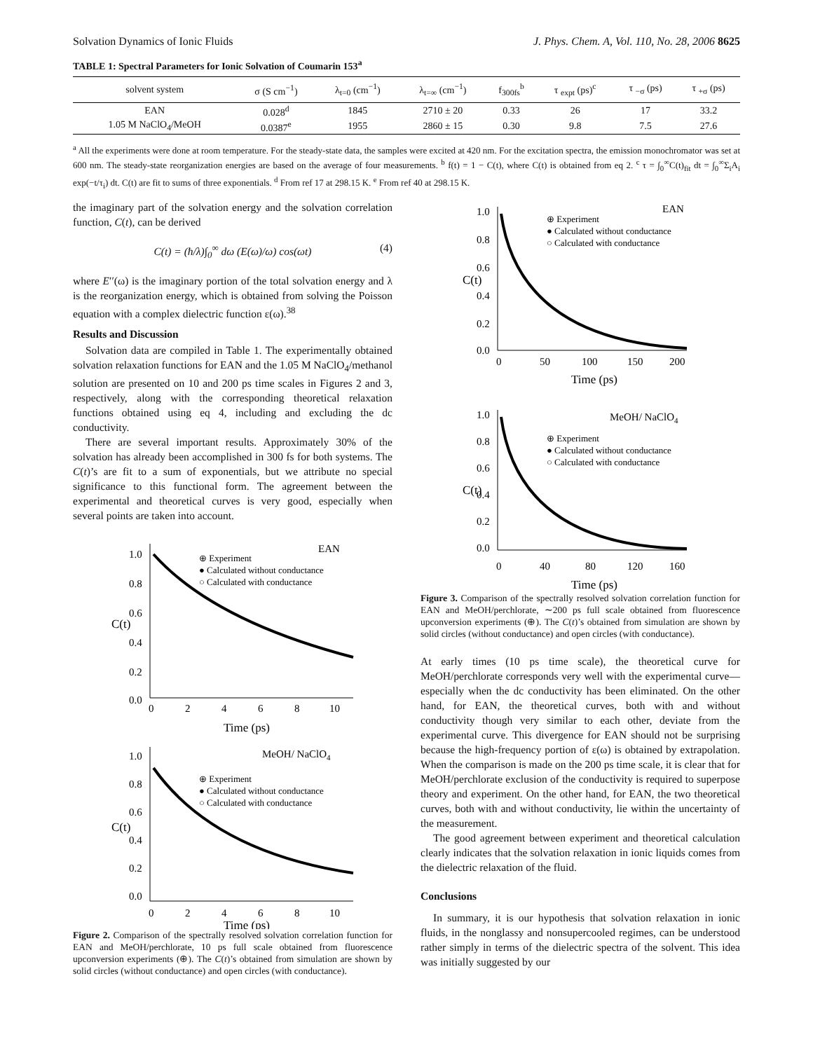Solvation Dynamics of Ionic Fluids J. Phys. Chem. A, Vol. 110, No. 28, 2006 8625
TABLE 1: Spectral Parameters for Ionic Solvation of Coumarin 153<sup>a</sup>
| solvent system | σ (S cm<sup>−1</sup>) | λ<sub>t=0</sub> (cm<sup>−1</sup>) | λ<sub>t=∞</sub> (cm<sup>−1</sup>) | f<sub>300fs</sub><sup>b</sup> | τ <sub>expt</sub> (ps)<sup>c</sup> | τ <sub>−σ</sub> (ps) | τ <sub>+σ</sub> (ps) |
| --- | --- | --- | --- | --- | --- | --- | --- |
| EAN | 0.028<sup>d</sup> | 1845 | 2710 ± 20 | 0.33 | 26 | 17 | 33.2 |
| 1.05 M NaClO<sub>4</sub>/MeOH | 0.0387<sup>e</sup> | 1955 | 2860 ± 15 | 0.30 | 9.8 | 7.5 | 27.6 |
<sup>a</sup> All the experiments were done at room temperature. For the steady-state data, the samples were excited at 420 nm. For the excitation spectra, the emission monochromator was set at 600 nm. The steady-state reorganization energies are based on the average of four measurements. <sup>b</sup> f(t) = 1 − C(t), where C(t) is obtained from eq 2. <sup>c</sup> τ = ∫<sub>0</sub><sup>∞</sup>C(t)<sub>fit</sub> dt = ∫<sub>0</sub><sup>∞</sup>Σ<sub>i</sub>A<sub>i</sub> exp(−t/τ<sub>i</sub>) dt. C(t) are fit to sums of three exponentials. <sup>d</sup> From ref 17 at 298.15 K. <sup>e</sup> From ref 40 at 298.15 K.
the imaginary part of the solvation energy and the solvation correlation function, C(t), can be derived
C(t) = (ħ/λ)∫<sub>0</sub><sup>∞</sup> dω (E(ω)/ω) cos(ωt) (4)
where E′′(ω) is the imaginary portion of the total solvation energy and λ is the reorganization energy, which is obtained from solving the Poisson equation with a complex dielectric function ε(ω).<sup>38</sup>
Results and Discussion
Solvation data are compiled in Table 1. The experimentally obtained solvation relaxation functions for EAN and the 1.05 M NaClO<sub>4</sub>/methanol solution are presented on 10 and 200 ps time scales in Figures 2 and 3, respectively, along with the corresponding theoretical relaxation functions obtained using eq 4, including and excluding the dc conductivity.
There are several important results. Approximately 30% of the solvation has already been accomplished in 300 fs for both systems. The C(t)’s are fit to a sum of exponentials, but we attribute no special significance to this functional form. The agreement between the experimental and theoretical curves is very good, especially when several points are taken into account.
EAN
⊕ Experiment
● Calculated without conductance
○ Calculated with conductance
1.0
0.8
0.6
0.4
0.2
0.0
0
2
4
6
8
10
Time (ps)
C(t)
MeOH/ NaClO4
⊕ Experiment
● Calculated without conductance
○ Calculated with conductance
1.0
0.8
0.6
0.4
0.2
0.0
0
2
4
6
8
10
Time (ps)
C(t)
Figure 2. Comparison of the spectrally resolved solvation correlation function for EAN and MeOH/perchlorate, 10 ps full scale obtained from fluorescence upconversion experiments (⊕). The C(t)’s obtained from simulation are shown by solid circles (without conductance) and open circles (with conductance).
EAN
⊕ Experiment
● Calculated without conductance
○ Calculated with conductance
1.0
0.8
0.6
0.4
0.2
0.0
0
50
100
150
200
Time (ps)
C(t)
MeOH/ NaClO4
⊕ Experiment
● Calculated without conductance
○ Calculated with conductance
1.0
0.8
0.6
0.4
0.2
0.0
0
40
80
120
160
Time (ps)
C(t)
Figure 3. Comparison of the spectrally resolved solvation correlation function for EAN and MeOH/perchlorate, ∼200 ps full scale obtained from fluorescence upconversion experiments (⊕). The C(t)’s obtained from simulation are shown by solid circles (without conductance) and open circles (with conductance).
At early times (10 ps time scale), the theoretical curve for MeOH/perchlorate corresponds very well with the experimental curve—especially when the dc conductivity has been eliminated. On the other hand, for EAN, the theoretical curves, both with and without conductivity though very similar to each other, deviate from the experimental curve. This divergence for EAN should not be surprising because the high-frequency portion of ε(ω) is obtained by extrapolation. When the comparison is made on the 200 ps time scale, it is clear that for MeOH/perchlorate exclusion of the conductivity is required to superpose theory and experiment. On the other hand, for EAN, the two theoretical curves, both with and without conductivity, lie within the uncertainty of the measurement.
The good agreement between experiment and theoretical calculation clearly indicates that the solvation relaxation in ionic liquids comes from the dielectric relaxation of the fluid.
Conclusions
In summary, it is our hypothesis that solvation relaxation in ionic fluids, in the nonglassy and nonsupercooled regimes, can be understood rather simply in terms of the dielectric spectra of the solvent. This idea was initially suggested by our